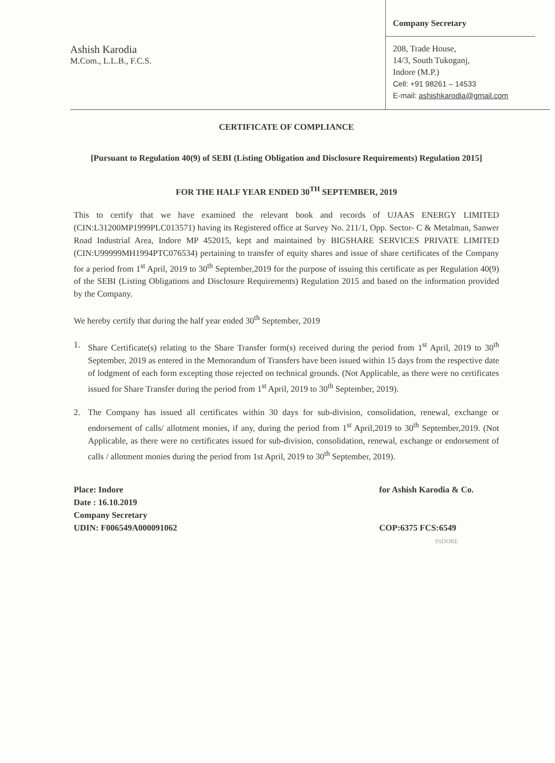Ashish Karodia
M.Com., L.L.B., F.C.S.
Company Secretary
208, Trade House,
14/3, South Tukoganj,
Indore (M.P.)
Cell: +91 98261 – 14533
E-mail: ashishkarodia@gmail.com
CERTIFICATE OF COMPLIANCE
[Pursuant to Regulation 40(9) of SEBI (Listing Obligation and Disclosure Requirements) Regulation 2015]
FOR THE HALF YEAR ENDED 30<sup>TH</sup> SEPTEMBER, 2019
This to certify that we have examined the relevant book and records of UJAAS ENERGY LIMITED (CIN:L31200MP1999PLC013571) having its Registered office at Survey No. 211/1, Opp. Sector- C & Metalman, Sanwer Road Industrial Area, Indore MP 452015, kept and maintained by BIGSHARE SERVICES PRIVATE LIMITED (CIN:U99999MH1994PTC076534) pertaining to transfer of equity shares and issue of share certificates of the Company for a period from 1<sup>st</sup> April, 2019 to 30<sup>th</sup> September,2019 for the purpose of issuing this certificate as per Regulation 40(9) of the SEBI (Listing Obligations and Disclosure Requirements) Regulation 2015 and based on the information provided by the Company.
We hereby certify that during the half year ended 30<sup>th</sup> September, 2019
1. Share Certificate(s) relating to the Share Transfer form(s) received during the period from 1<sup>st</sup> April, 2019 to 30<sup>th</sup> September, 2019 as entered in the Memorandum of Transfers have been issued within 15 days from the respective date of lodgment of each form excepting those rejected on technical grounds. (Not Applicable, as there were no certificates issued for Share Transfer during the period from 1<sup>st</sup> April, 2019 to 30<sup>th</sup> September, 2019).
2. The Company has issued all certificates within 30 days for sub-division, consolidation, renewal, exchange or endorsement of calls/ allotment monies, if any, during the period from 1<sup>st</sup> April,2019 to 30<sup>th</sup> September,2019. (Not Applicable, as there were no certificates issued for sub-division, consolidation, renewal, exchange or endorsement of calls / allotment monies during the period from 1st April, 2019 to 30<sup>th</sup> September, 2019).
Place: Indore
Date : 16.10.2019
Company Secretary
UDIN: F006549A000091062
for Ashish Karodia & Co.
COP:6375 FCS:6549
INDORE